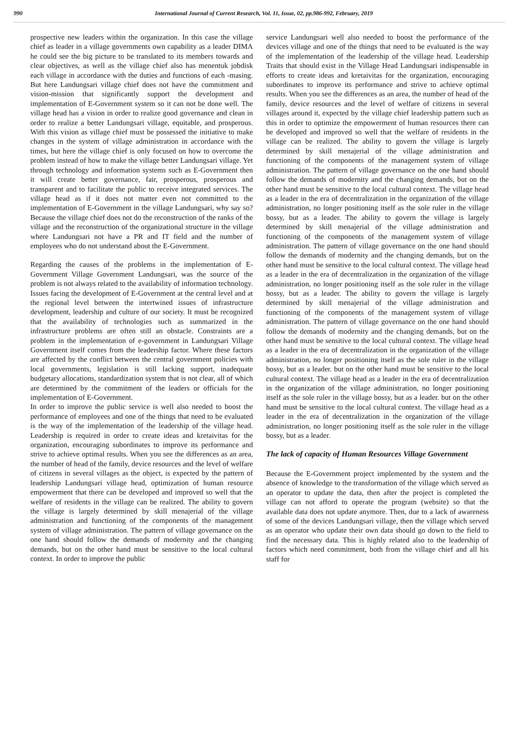990 International Journal of Current Research, Vol. 11, Issue, 02, pp.986-992, February, 2019
prospective new leaders within the organization. In this case the village chief as leader in a village governments own capability as a leader DIMA he could see the big picture to be translated to its members towards and clear objectives, as well as the village chief also has menentuk jobdisk each village in accordance with the duties and functions of each -masing. But here Landungsari village chief does not have the commitment and vision-mission that significantly support the development and implementation of E-Government system so it can not be done well. The village head has a vision in order to realize good governance and clean in order to realize a better Landungsari village, equitable, and prosperous. With this vision as village chief must be possessed the initiative to make changes in the system of village administration in accordance with the times, but here the village chief is only focused on how to overcome the problem instead of how to make the village better Landungsari village. Yet through technology and information systems such as E-Government then it will create better governance, fair, prosperous, prosperous and transparent and to facilitate the public to receive integrated services. The village head as if it does not matter even not committed to the implementation of E-Government in the village Landungsari, why say so? Because the village chief does not do the reconstruction of the ranks of the village and the reconstruction of the organizational structure in the village where Landungsari not have a PR and IT field and the number of employees who do not understand about the E-Government.
Regarding the causes of the problems in the implementation of E-Government Village Government Landungsari, was the source of the problem is not always related to the availability of information technology. Issues facing the development of E-Government at the central level and at the regional level between the intertwined issues of infrastructure development, leadership and culture of our society. It must be recognized that the availability of technologies such as summarized in the infrastructure problems are often still an obstacle. Constraints are a problem in the implementation of e-government in Landungsari Village Government itself comes from the leadership factor. Where these factors are affected by the conflict between the central government policies with local governments, legislation is still lacking support, inadequate budgetary allocations, standardization system that is not clear, all of which are determined by the commitment of the leaders or officials for the implementation of E-Government.
In order to improve the public service is well also needed to boost the performance of employees and one of the things that need to be evaluated is the way of the implementation of the leadership of the village head. Leadership is required in order to create ideas and kretaivitas for the organization, encouraging subordinates to improve its performance and strive to achieve optimal results. When you see the differences as an area, the number of head of the family, device resources and the level of welfare of citizens in several villages as the object, is expected by the pattern of leadership Landungsari village head, optimization of human resource empowerment that there can be developed and improved so well that the welfare of residents in the village can be realized. The ability to govern the village is largely determined by skill menajerial of the village administration and functioning of the components of the management system of village administration. The pattern of village governance on the one hand should follow the demands of modernity and the changing demands, but on the other hand must be sensitive to the local cultural context. In order to improve the public
service Landungsari well also needed to boost the performance of the devices village and one of the things that need to be evaluated is the way of the implementation of the leadership of the village head. Leadership Traits that should exist in the Village Head Landungsari indispensable in efforts to create ideas and kretaivitas for the organization, encouraging subordinates to improve its performance and strive to achieve optimal results. When you see the differences as an area, the number of head of the family, device resources and the level of welfare of citizens in several villages around it, expected by the village chief leadership pattern such as this in order to optimize the empowerment of human resources there can be developed and improved so well that the welfare of residents in the village can be realized. The ability to govern the village is largely determined by skill menajerial of the village administration and functioning of the components of the management system of village administration. The pattern of village governance on the one hand should follow the demands of modernity and the changing demands, but on the other hand must be sensitive to the local cultural context. The village head as a leader in the era of decentralization in the organization of the village administration, no longer positioning itself as the sole ruler in the village bossy, but as a leader. The ability to govern the village is largely determined by skill menajerial of the village administration and functioning of the components of the management system of village administration. The pattern of village governance on the one hand should follow the demands of modernity and the changing demands, but on the other hand must be sensitive to the local cultural context. The village head as a leader in the era of decentralization in the organization of the village administration, no longer positioning itself as the sole ruler in the village bossy, but as a leader. The ability to govern the village is largely determined by skill menajerial of the village administration and functioning of the components of the management system of village administration. The pattern of village governance on the one hand should follow the demands of modernity and the changing demands, but on the other hand must be sensitive to the local cultural context. The village head as a leader in the era of decentralization in the organization of the village administration, no longer positioning itself as the sole ruler in the village bossy, but as a leader. but on the other hand must be sensitive to the local cultural context. The village head as a leader in the era of decentralization in the organization of the village administration, no longer positioning itself as the sole ruler in the village bossy, but as a leader. but on the other hand must be sensitive to the local cultural context. The village head as a leader in the era of decentralization in the organization of the village administration, no longer positioning itself as the sole ruler in the village bossy, but as a leader.
The lack of capacity of Human Resources Village Government
Because the E-Government project implemented by the system and the absence of knowledge to the transformation of the village which served as an operator to update the data, then after the project is completed the village can not afford to operate the program (website) so that the available data does not update anymore. Then, due to a lack of awareness of some of the devices Landungsari village, then the village which served as an operator who update their own data should go down to the field to find the necessary data. This is highly related also to the leadership of factors which need commitment, both from the village chief and all his staff for